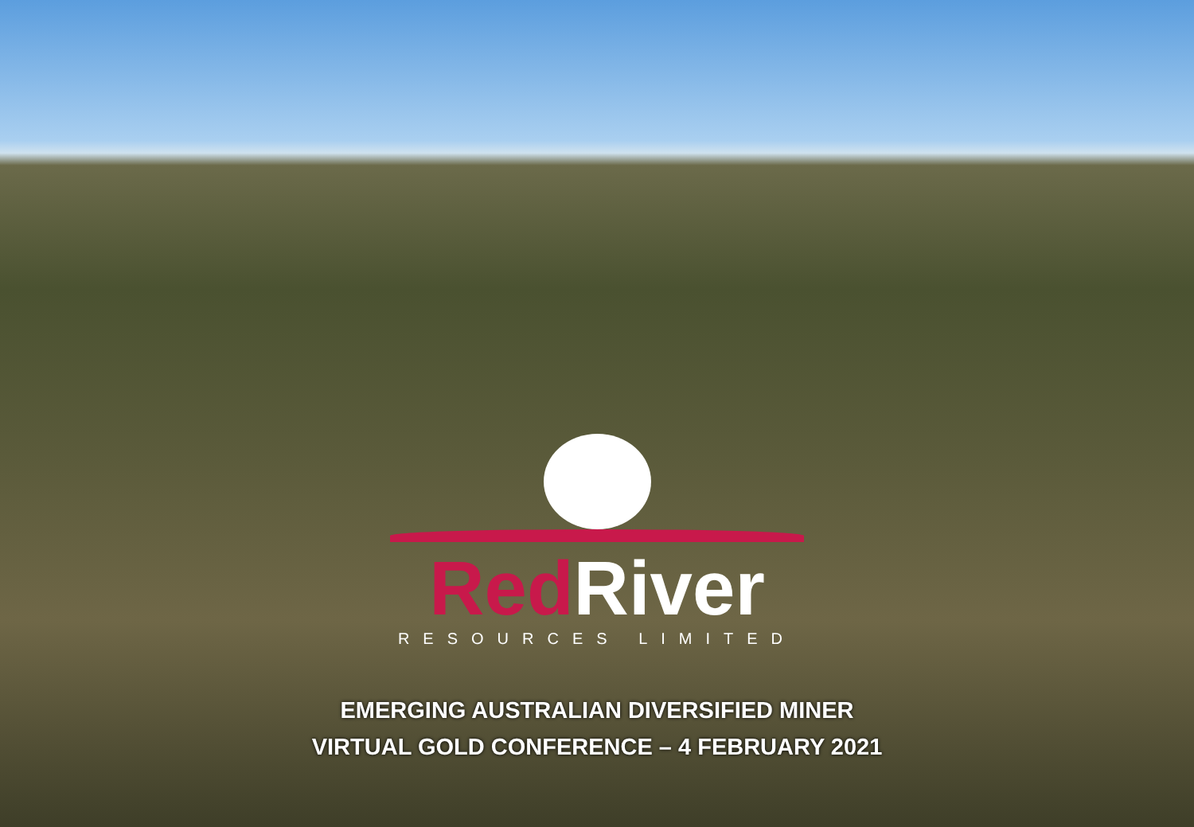Red River
RESOURCES LIMITED
EMERGING AUSTRALIAN DIVERSIFIED MINER
VIRTUAL GOLD CONFERENCE – 4 FEBRUARY 2021